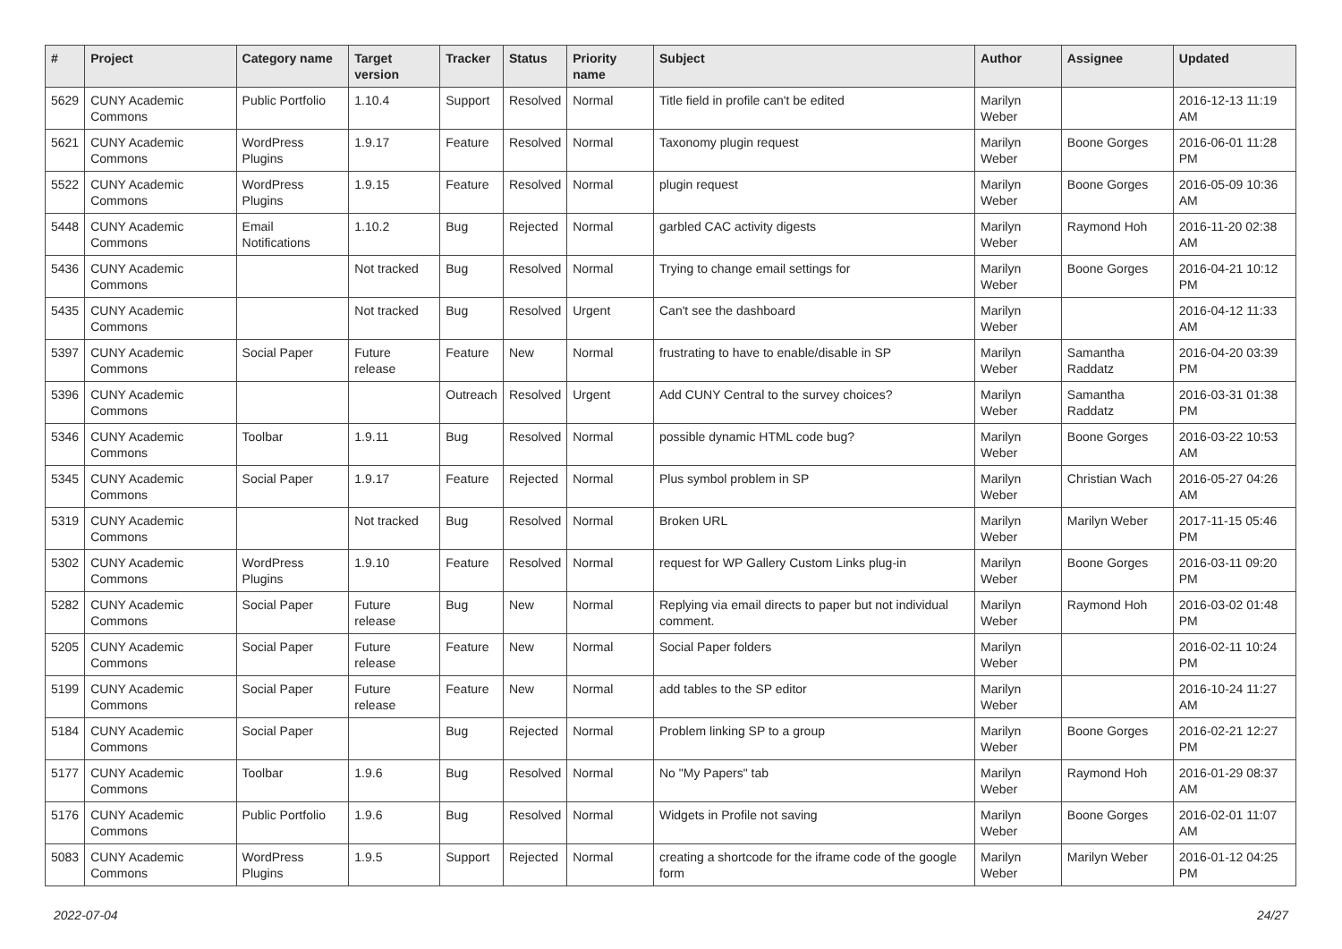| # | Project | Category name | Target version | Tracker | Status | Priority name | Subject | Author | Assignee | Updated |
| --- | --- | --- | --- | --- | --- | --- | --- | --- | --- | --- |
| 5629 | CUNY Academic Commons | Public Portfolio | 1.10.4 | Support | Resolved | Normal | Title field in profile can't be edited | Marilyn Weber | | 2016-12-13 11:19 AM |
| 5621 | CUNY Academic Commons | WordPress Plugins | 1.9.17 | Feature | Resolved | Normal | Taxonomy plugin request | Marilyn Weber | Boone Gorges | 2016-06-01 11:28 PM |
| 5522 | CUNY Academic Commons | WordPress Plugins | 1.9.15 | Feature | Resolved | Normal | plugin request | Marilyn Weber | Boone Gorges | 2016-05-09 10:36 AM |
| 5448 | CUNY Academic Commons | Email Notifications | 1.10.2 | Bug | Rejected | Normal | garbled CAC activity digests | Marilyn Weber | Raymond Hoh | 2016-11-20 02:38 AM |
| 5436 | CUNY Academic Commons | | Not tracked | Bug | Resolved | Normal | Trying to change email settings for | Marilyn Weber | Boone Gorges | 2016-04-21 10:12 PM |
| 5435 | CUNY Academic Commons | | Not tracked | Bug | Resolved | Urgent | Can't see the dashboard | Marilyn Weber | | 2016-04-12 11:33 AM |
| 5397 | CUNY Academic Commons | Social Paper | Future release | Feature | New | Normal | frustrating to have to enable/disable in SP | Marilyn Weber | Samantha Raddatz | 2016-04-20 03:39 PM |
| 5396 | CUNY Academic Commons | | | Outreach | Resolved | Urgent | Add CUNY Central to the survey choices? | Marilyn Weber | Samantha Raddatz | 2016-03-31 01:38 PM |
| 5346 | CUNY Academic Commons | Toolbar | 1.9.11 | Bug | Resolved | Normal | possible dynamic HTML code bug? | Marilyn Weber | Boone Gorges | 2016-03-22 10:53 AM |
| 5345 | CUNY Academic Commons | Social Paper | 1.9.17 | Feature | Rejected | Normal | Plus symbol problem in SP | Marilyn Weber | Christian Wach | 2016-05-27 04:26 AM |
| 5319 | CUNY Academic Commons | | Not tracked | Bug | Resolved | Normal | Broken URL | Marilyn Weber | Marilyn Weber | 2017-11-15 05:46 PM |
| 5302 | CUNY Academic Commons | WordPress Plugins | 1.9.10 | Feature | Resolved | Normal | request for WP Gallery Custom Links plug-in | Marilyn Weber | Boone Gorges | 2016-03-11 09:20 PM |
| 5282 | CUNY Academic Commons | Social Paper | Future release | Bug | New | Normal | Replying via email directs to paper but not individual comment. | Marilyn Weber | Raymond Hoh | 2016-03-02 01:48 PM |
| 5205 | CUNY Academic Commons | Social Paper | Future release | Feature | New | Normal | Social Paper folders | Marilyn Weber | | 2016-02-11 10:24 PM |
| 5199 | CUNY Academic Commons | Social Paper | Future release | Feature | New | Normal | add tables to the SP editor | Marilyn Weber | | 2016-10-24 11:27 AM |
| 5184 | CUNY Academic Commons | Social Paper | | Bug | Rejected | Normal | Problem linking SP to a group | Marilyn Weber | Boone Gorges | 2016-02-21 12:27 PM |
| 5177 | CUNY Academic Commons | Toolbar | 1.9.6 | Bug | Resolved | Normal | No "My Papers" tab | Marilyn Weber | Raymond Hoh | 2016-01-29 08:37 AM |
| 5176 | CUNY Academic Commons | Public Portfolio | 1.9.6 | Bug | Resolved | Normal | Widgets in Profile not saving | Marilyn Weber | Boone Gorges | 2016-02-01 11:07 AM |
| 5083 | CUNY Academic Commons | WordPress Plugins | 1.9.5 | Support | Rejected | Normal | creating a shortcode for the iframe code of the google form | Marilyn Weber | Marilyn Weber | 2016-01-12 04:25 PM |
2022-07-04 24/27